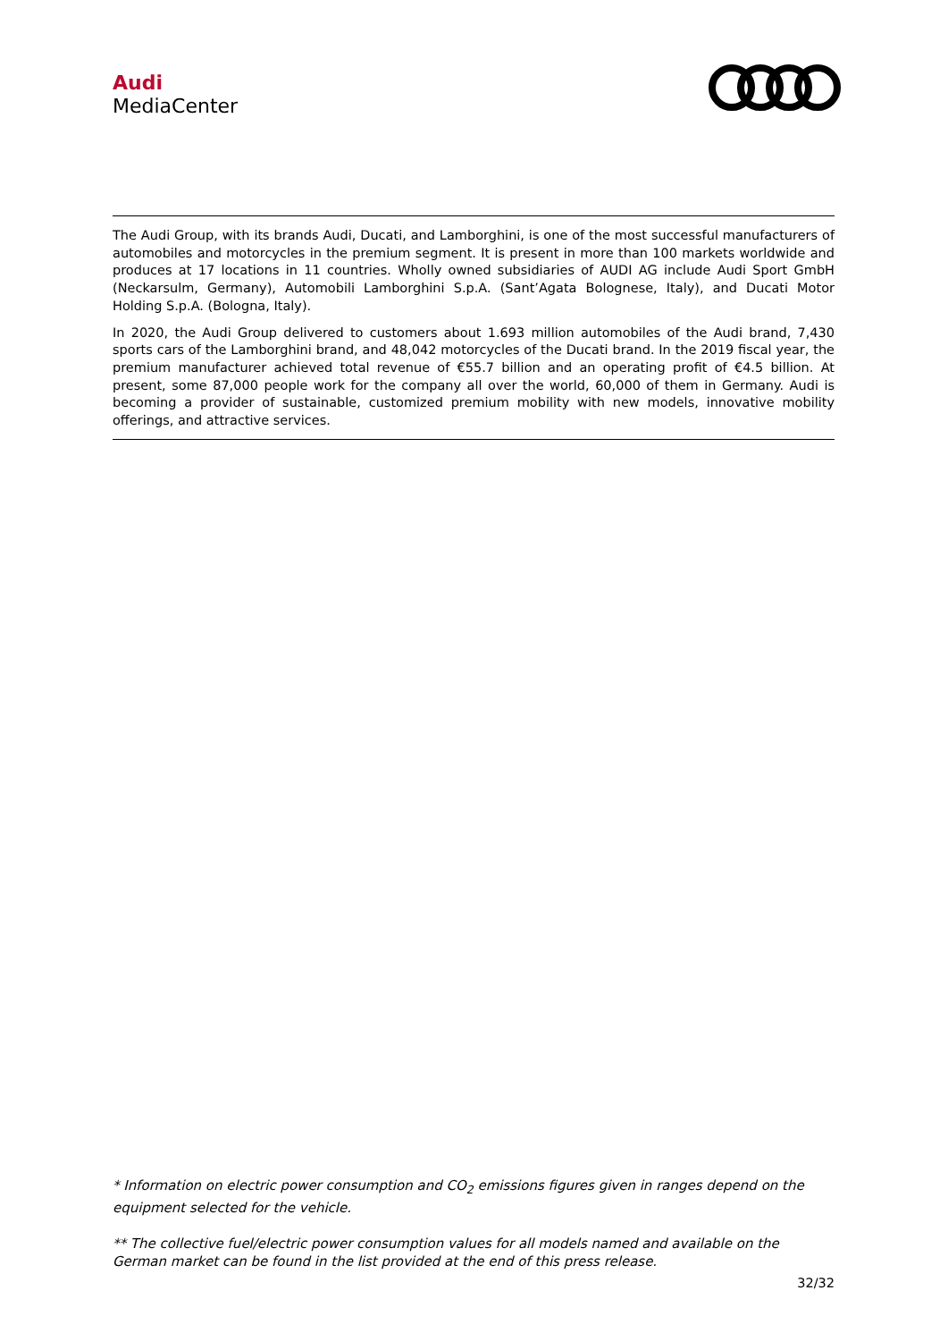Audi
MediaCenter
The Audi Group, with its brands Audi, Ducati, and Lamborghini, is one of the most successful manufacturers of automobiles and motorcycles in the premium segment. It is present in more than 100 markets worldwide and produces at 17 locations in 11 countries. Wholly owned subsidiaries of AUDI AG include Audi Sport GmbH (Neckarsulm, Germany), Automobili Lamborghini S.p.A. (Sant’Agata Bolognese, Italy), and Ducati Motor Holding S.p.A. (Bologna, Italy).
In 2020, the Audi Group delivered to customers about 1.693 million automobiles of the Audi brand, 7,430 sports cars of the Lamborghini brand, and 48,042 motorcycles of the Ducati brand. In the 2019 fiscal year, the premium manufacturer achieved total revenue of €55.7 billion and an operating profit of €4.5 billion. At present, some 87,000 people work for the company all over the world, 60,000 of them in Germany. Audi is becoming a provider of sustainable, customized premium mobility with new models, innovative mobility offerings, and attractive services.
* Information on electric power consumption and CO<sub>2</sub> emissions figures given in ranges depend on the equipment selected for the vehicle.
** The collective fuel/electric power consumption values for all models named and available on the German market can be found in the list provided at the end of this press release.
32/32